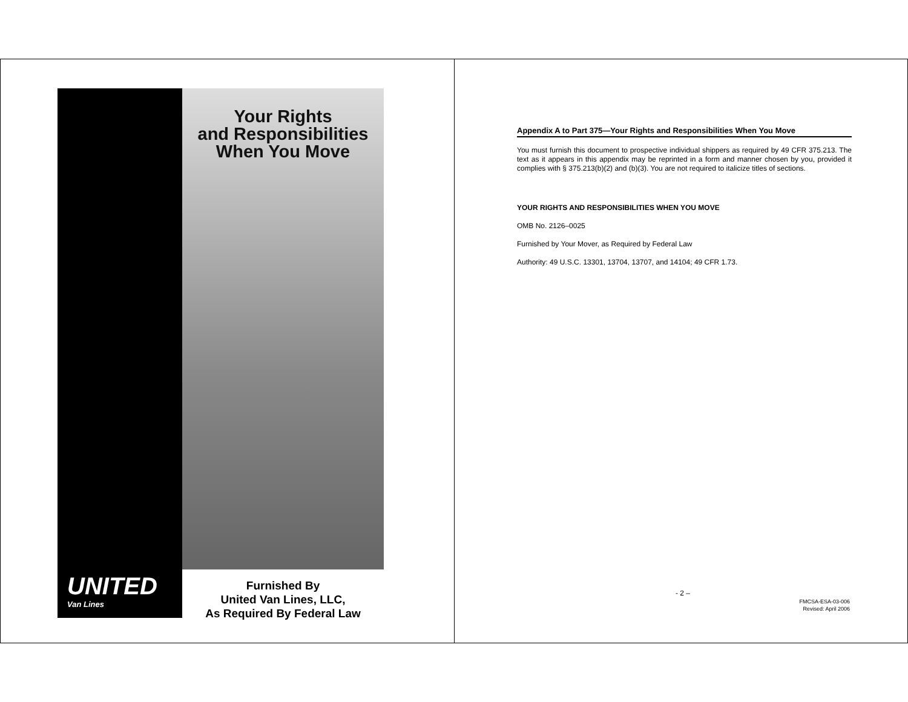Your Rights
and Responsibilities
When You Move
UNITED
Van Lines
Furnished By
United Van Lines, LLC,
As Required By Federal Law
Appendix A to Part 375—Your Rights and Responsibilities When You Move
You must furnish this document to prospective individual shippers as required by 49 CFR 375.213. The text as it appears in this appendix may be reprinted in a form and manner chosen by you, provided it complies with § 375.213(b)(2) and (b)(3). You are not required to italicize titles of sections.
YOUR RIGHTS AND RESPONSIBILITIES WHEN YOU MOVE
OMB No. 2126–0025
Furnished by Your Mover, as Required by Federal Law
Authority: 49 U.S.C. 13301, 13704, 13707, and 14104; 49 CFR 1.73.
- 2 –
FMCSA-ESA-03-006
Revised: April 2006